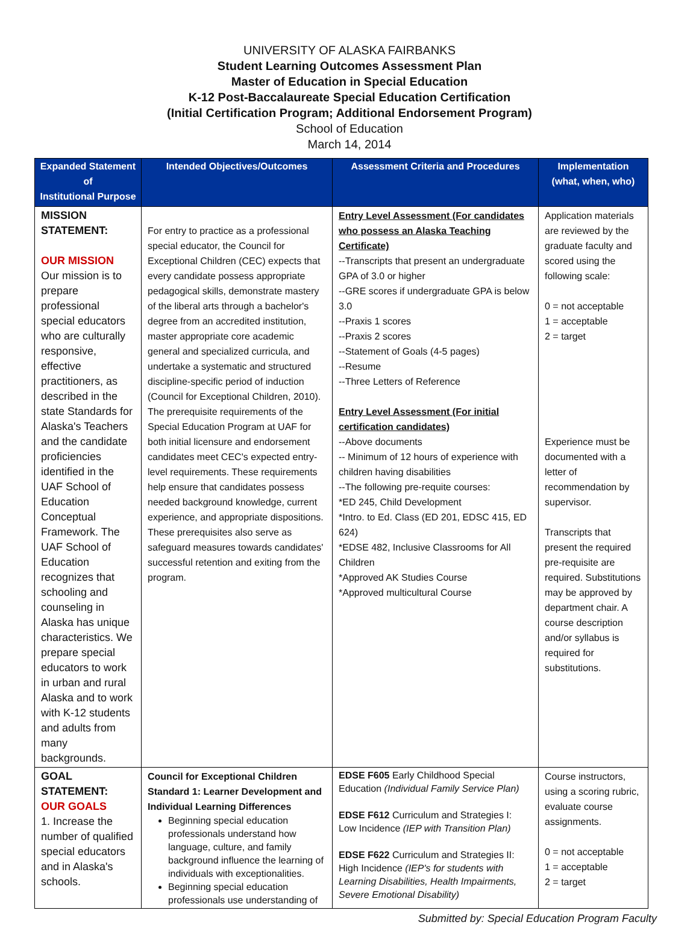UNIVERSITY OF ALASKA FAIRBANKS
Student Learning Outcomes Assessment Plan
Master of Education in Special Education
K-12 Post-Baccalaureate Special Education Certification
(Initial Certification Program; Additional Endorsement Program)
School of Education
March 14, 2014
| Expanded Statement of Institutional Purpose | Intended Objectives/Outcomes | Assessment Criteria and Procedures | Implementation (what, when, who) |
| --- | --- | --- | --- |
| MISSION STATEMENT: OUR MISSION Our mission is to prepare professional special educators who are culturally responsive, effective practitioners, as described in the state Standards for Alaska's Teachers and the candidate proficiencies identified in the UAF School of Education Conceptual Framework. The UAF School of Education recognizes that schooling and counseling in Alaska has unique characteristics. We prepare special educators to work in urban and rural Alaska and to work with K-12 students and adults from many backgrounds. | For entry to practice as a professional special educator, the Council for Exceptional Children (CEC) expects that every candidate possess appropriate pedagogical skills, demonstrate mastery of the liberal arts through a bachelor's degree from an accredited institution, master appropriate core academic general and specialized curricula, and undertake a systematic and structured discipline-specific period of induction (Council for Exceptional Children, 2010). The prerequisite requirements of the Special Education Program at UAF for both initial licensure and endorsement candidates meet CEC's expected entry-level requirements. These requirements help ensure that candidates possess needed background knowledge, current experience, and appropriate dispositions. These prerequisites also serve as safeguard measures towards candidates' successful retention and exiting from the program. | Entry Level Assessment (For candidates who possess an Alaska Teaching Certificate) --Transcripts that present an undergraduate GPA of 3.0 or higher --GRE scores if undergraduate GPA is below 3.0 --Praxis 1 scores --Praxis 2 scores --Statement of Goals (4-5 pages) --Resume --Three Letters of Reference Entry Level Assessment (For initial certification candidates) --Above documents -- Minimum of 12 hours of experience with children having disabilities --The following pre-requite courses: *ED 245, Child Development *Intro. to Ed. Class (ED 201, EDSC 415, ED 624) *EDSE 482, Inclusive Classrooms for All Children *Approved AK Studies Course *Approved multicultural Course | Application materials are reviewed by the graduate faculty and scored using the following scale: 0 = not acceptable 1 = acceptable 2 = target Experience must be documented with a letter of recommendation by supervisor. Transcripts that present the required pre-requisite are required. Substitutions may be approved by department chair. A course description and/or syllabus is required for substitutions. |
| GOAL STATEMENT: OUR GOALS 1. Increase the number of qualified special educators and in Alaska's schools. | Council for Exceptional Children Standard 1: Learner Development and Individual Learning Differences Beginning special education professionals understand how language, culture, and family background influence the learning of individuals with exceptionalities. Beginning special education professionals use understanding of | EDSE F605 Early Childhood Special Education (Individual Family Service Plan) EDSE F612 Curriculum and Strategies I: Low Incidence (IEP with Transition Plan) EDSE F622 Curriculum and Strategies II: High Incidence (IEP's for students with Learning Disabilities, Health Impairments, Severe Emotional Disability) | Course instructors, using a scoring rubric, evaluate course assignments. 0 = not acceptable 1 = acceptable 2 = target |
Submitted by: Special Education Program Faculty